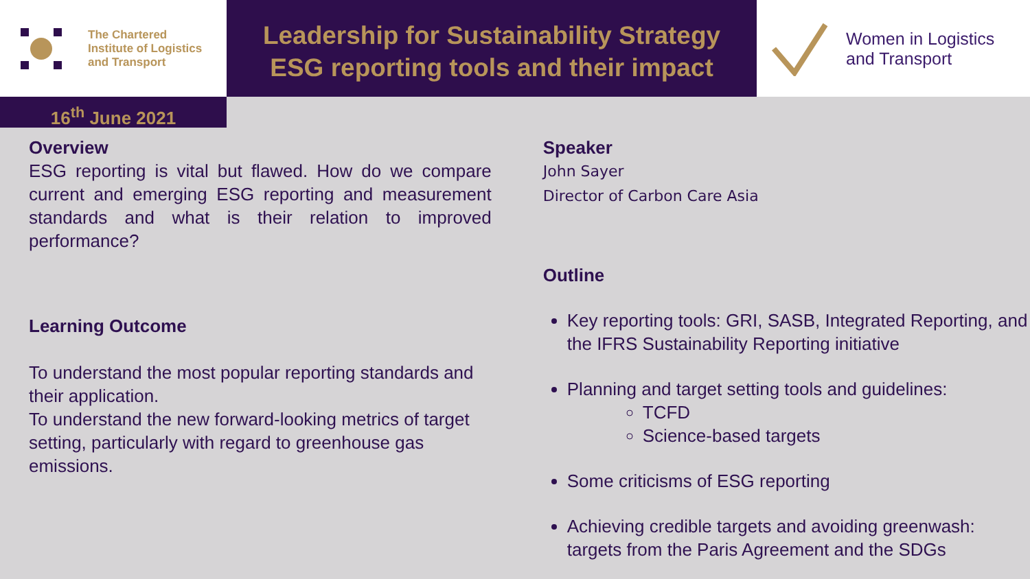The Chartered
Institute of Logistics
and Transport
Leadership for Sustainability Strategy
ESG reporting tools and their impact
Women in Logistics
and Transport
16<sup>th</sup> June 2021
Overview
ESG reporting is vital but flawed. How do we compare current and emerging ESG reporting and measurement standards and what is their relation to improved performance?
Learning Outcome
To understand the most popular reporting standards and their application.
To understand the new forward-looking metrics of target setting, particularly with regard to greenhouse gas emissions.
Speaker
John Sayer
Director of Carbon Care Asia
Outline
Key reporting tools: GRI, SASB, Integrated Reporting, and the IFRS Sustainability Reporting initiative
Planning and target setting tools and guidelines:
TCFD
Science-based targets
Some criticisms of ESG reporting
Achieving credible targets and avoiding greenwash: targets from the Paris Agreement and the SDGs